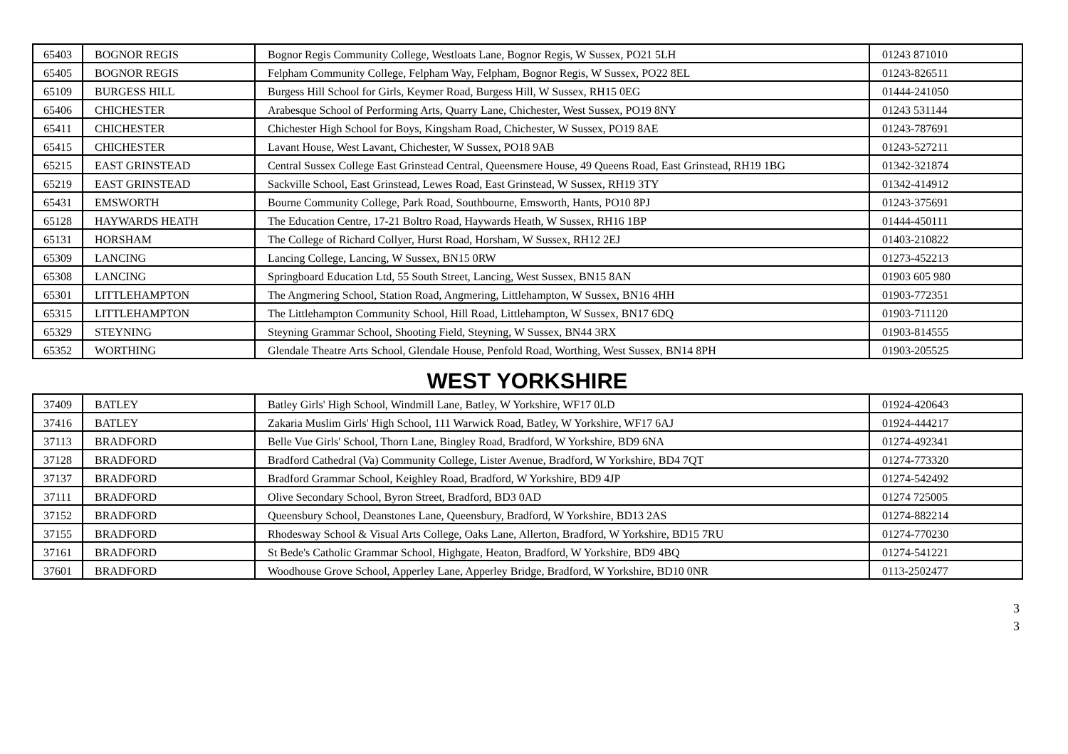| 65403 | BOGNOR REGIS | Bognor Regis Community College, Westloats Lane, Bognor Regis, W Sussex, PO21 5LH | 01243 871010 |
| 65405 | BOGNOR REGIS | Felpham Community College, Felpham Way, Felpham, Bognor Regis, W Sussex, PO22 8EL | 01243-826511 |
| 65109 | BURGESS HILL | Burgess Hill School for Girls, Keymer Road, Burgess Hill, W Sussex, RH15 0EG | 01444-241050 |
| 65406 | CHICHESTER | Arabesque School of Performing Arts, Quarry Lane, Chichester, West Sussex, PO19 8NY | 01243 531144 |
| 65411 | CHICHESTER | Chichester High School for Boys, Kingsham Road, Chichester, W Sussex, PO19 8AE | 01243-787691 |
| 65415 | CHICHESTER | Lavant House, West Lavant, Chichester, W Sussex, PO18 9AB | 01243-527211 |
| 65215 | EAST GRINSTEAD | Central Sussex College East Grinstead Central, Queensmere House, 49 Queens Road, East Grinstead, RH19 1BG | 01342-321874 |
| 65219 | EAST GRINSTEAD | Sackville School, East Grinstead, Lewes Road, East Grinstead, W Sussex, RH19 3TY | 01342-414912 |
| 65431 | EMSWORTH | Bourne Community College, Park Road, Southbourne, Emsworth, Hants, PO10 8PJ | 01243-375691 |
| 65128 | HAYWARDS HEATH | The Education Centre, 17-21 Boltro Road, Haywards Heath, W Sussex, RH16 1BP | 01444-450111 |
| 65131 | HORSHAM | The College of Richard Collyer, Hurst Road, Horsham, W Sussex, RH12 2EJ | 01403-210822 |
| 65309 | LANCING | Lancing College, Lancing, W Sussex, BN15 0RW | 01273-452213 |
| 65308 | LANCING | Springboard Education Ltd, 55 South Street, Lancing, West Sussex, BN15 8AN | 01903 605 980 |
| 65301 | LITTLEHAMPTON | The Angmering School, Station Road, Angmering, Littlehampton, W Sussex, BN16 4HH | 01903-772351 |
| 65315 | LITTLEHAMPTON | The Littlehampton Community School, Hill Road, Littlehampton, W Sussex, BN17 6DQ | 01903-711120 |
| 65329 | STEYNING | Steyning Grammar School, Shooting Field, Steyning, W Sussex, BN44 3RX | 01903-814555 |
| 65352 | WORTHING | Glendale Theatre Arts School, Glendale House, Penfold Road, Worthing, West Sussex, BN14 8PH | 01903-205525 |
WEST YORKSHIRE
| 37409 | BATLEY | Batley Girls' High School, Windmill Lane, Batley, W Yorkshire, WF17 0LD | 01924-420643 |
| 37416 | BATLEY | Zakaria Muslim Girls' High School, 111 Warwick Road, Batley, W Yorkshire, WF17 6AJ | 01924-444217 |
| 37113 | BRADFORD | Belle Vue Girls' School, Thorn Lane, Bingley Road, Bradford, W Yorkshire, BD9 6NA | 01274-492341 |
| 37128 | BRADFORD | Bradford Cathedral (Va) Community College, Lister Avenue, Bradford, W Yorkshire, BD4 7QT | 01274-773320 |
| 37137 | BRADFORD | Bradford Grammar School, Keighley Road, Bradford, W Yorkshire, BD9 4JP | 01274-542492 |
| 37111 | BRADFORD | Olive Secondary School, Byron Street, Bradford, BD3 0AD | 01274 725005 |
| 37152 | BRADFORD | Queensbury School, Deanstones Lane, Queensbury, Bradford, W Yorkshire, BD13 2AS | 01274-882214 |
| 37155 | BRADFORD | Rhodesway School & Visual Arts College, Oaks Lane, Allerton, Bradford, W Yorkshire, BD15 7RU | 01274-770230 |
| 37161 | BRADFORD | St Bede's Catholic Grammar School, Highgate, Heaton, Bradford, W Yorkshire, BD9 4BQ | 01274-541221 |
| 37601 | BRADFORD | Woodhouse Grove School, Apperley Lane, Apperley Bridge, Bradford, W Yorkshire, BD10 0NR | 0113-2502477 |
3
3